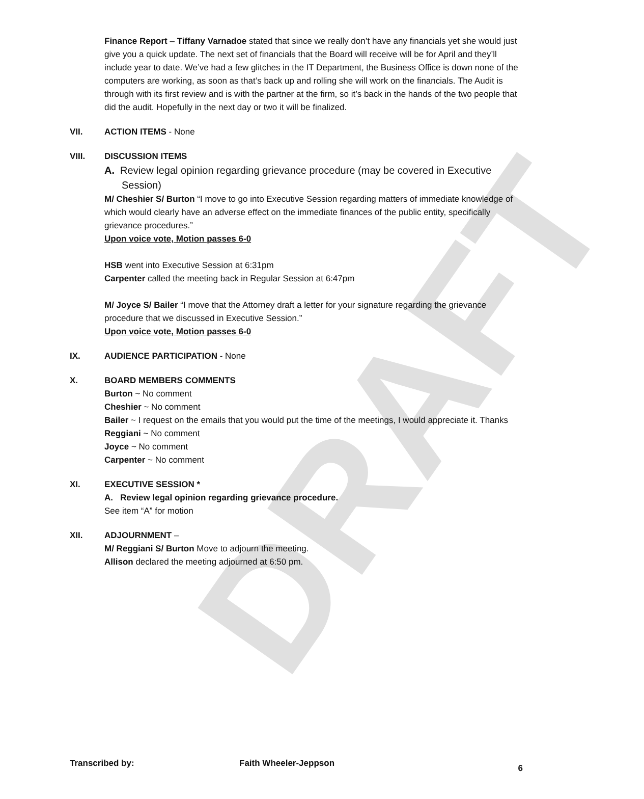DRAFT
Finance Report – Tiffany Varnadoe stated that since we really don’t have any financials yet she would just give you a quick update. The next set of financials that the Board will receive will be for April and they’ll include year to date. We’ve had a few glitches in the IT Department, the Business Office is down none of the computers are working, as soon as that’s back up and rolling she will work on the financials. The Audit is through with its first review and is with the partner at the firm, so it’s back in the hands of the two people that did the audit. Hopefully in the next day or two it will be finalized.
VII. ACTION ITEMS - None
VIII. DISCUSSION ITEMS
A. Review legal opinion regarding grievance procedure (may be covered in Executive Session)
M/ Cheshier S/ Burton “I move to go into Executive Session regarding matters of immediate knowledge of which would clearly have an adverse effect on the immediate finances of the public entity, specifically grievance procedures.”
Upon voice vote, Motion passes 6-0
HSB went into Executive Session at 6:31pm
Carpenter called the meeting back in Regular Session at 6:47pm
M/ Joyce S/ Bailer “I move that the Attorney draft a letter for your signature regarding the grievance procedure that we discussed in Executive Session.”
Upon voice vote, Motion passes 6-0
IX. AUDIENCE PARTICIPATION - None
X. BOARD MEMBERS COMMENTS
Burton ~ No comment
Cheshier ~ No comment
Bailer ~ I request on the emails that you would put the time of the meetings, I would appreciate it. Thanks
Reggiani ~ No comment
Joyce ~ No comment
Carpenter ~ No comment
XI. EXECUTIVE SESSION *
A. Review legal opinion regarding grievance procedure.
See item “A” for motion
XII. ADJOURNMENT –
M/ Reggiani S/ Burton Move to adjourn the meeting.
Allison declared the meeting adjourned at 6:50 pm.
Transcribed by: Faith Wheeler-Jeppson 6